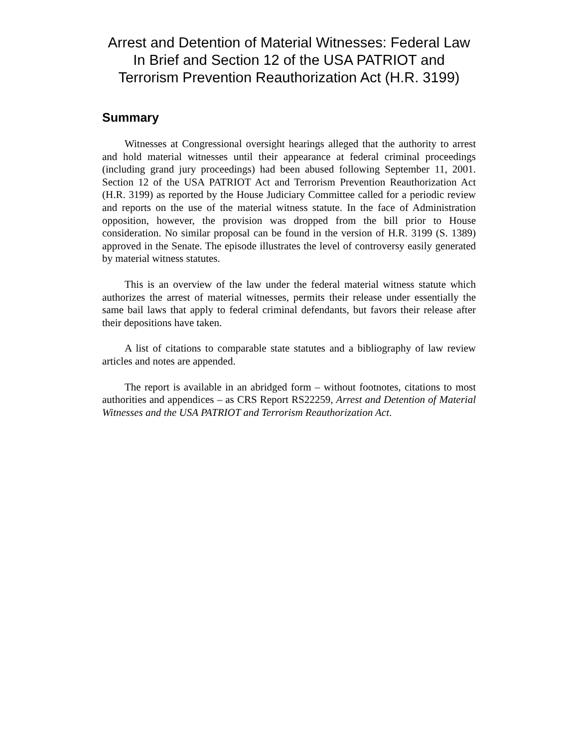Arrest and Detention of Material Witnesses: Federal Law In Brief and Section 12 of the USA PATRIOT and Terrorism Prevention Reauthorization Act (H.R. 3199)
Summary
Witnesses at Congressional oversight hearings alleged that the authority to arrest and hold material witnesses until their appearance at federal criminal proceedings (including grand jury proceedings) had been abused following September 11, 2001. Section 12 of the USA PATRIOT Act and Terrorism Prevention Reauthorization Act (H.R. 3199) as reported by the House Judiciary Committee called for a periodic review and reports on the use of the material witness statute. In the face of Administration opposition, however, the provision was dropped from the bill prior to House consideration. No similar proposal can be found in the version of H.R. 3199 (S. 1389) approved in the Senate. The episode illustrates the level of controversy easily generated by material witness statutes.
This is an overview of the law under the federal material witness statute which authorizes the arrest of material witnesses, permits their release under essentially the same bail laws that apply to federal criminal defendants, but favors their release after their depositions have taken.
A list of citations to comparable state statutes and a bibliography of law review articles and notes are appended.
The report is available in an abridged form – without footnotes, citations to most authorities and appendices – as CRS Report RS22259, Arrest and Detention of Material Witnesses and the USA PATRIOT and Terrorism Reauthorization Act.